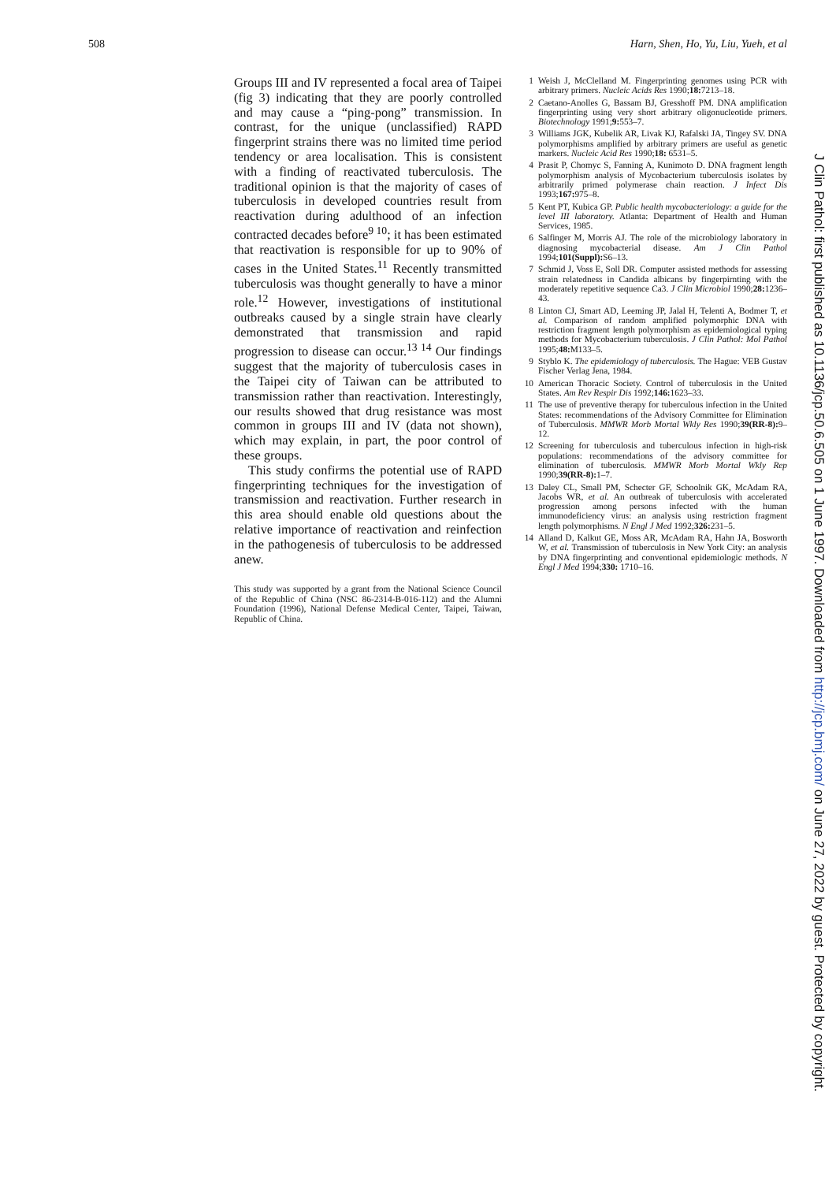508 Harn, Shen, Ho, Yu, Liu, Yueh, et al
Groups III and IV represented a focal area of Taipei (fig 3) indicating that they are poorly controlled and may cause a “ping-pong” transmission. In contrast, for the unique (unclassified) RAPD fingerprint strains there was no limited time period tendency or area localisation. This is consistent with a finding of reactivated tuberculosis. The traditional opinion is that the majority of cases of tuberculosis in developed countries result from reactivation during adulthood of an infection contracted decades before<sup>9 10</sup>; it has been estimated that reactivation is responsible for up to 90% of cases in the United States.<sup>11</sup> Recently transmitted tuberculosis was thought generally to have a minor role.<sup>12</sup> However, investigations of institutional outbreaks caused by a single strain have clearly demonstrated that transmission and rapid progression to disease can occur.<sup>13 14</sup> Our findings suggest that the majority of tuberculosis cases in the Taipei city of Taiwan can be attributed to transmission rather than reactivation. Interestingly, our results showed that drug resistance was most common in groups III and IV (data not shown), which may explain, in part, the poor control of these groups.
This study confirms the potential use of RAPD fingerprinting techniques for the investigation of transmission and reactivation. Further research in this area should enable old questions about the relative importance of reactivation and reinfection in the pathogenesis of tuberculosis to be addressed anew.
This study was supported by a grant from the National Science Council of the Republic of China (NSC 86-2314-B-016-112) and the Alumni Foundation (1996), National Defense Medical Center, Taipei, Taiwan, Republic of China.
1 Weish J, McClelland M. Fingerprinting genomes using PCR with arbitrary primers. Nucleic Acids Res 1990;18: 7213–18.
2 Caetano-Anolles G, Bassam BJ, Gresshoff PM. DNA amplification fingerprinting using very short arbitrary oligonucleotide primers. Biotechnology 1991;9: 553–7.
3 Williams JGK, Kubelik AR, Livak KJ, Rafalski JA, Tingey SV. DNA polymorphisms amplified by arbitrary primers are useful as genetic markers. Nucleic Acid Res 1990;18: 6531–5.
4 Prasit P, Chomyc S, Fanning A, Kunimoto D. DNA fragment length polymorphism analysis of Mycobacterium tuberculosis isolates by arbitrarily primed polymerase chain reaction. J Infect Dis 1993;167: 975–8.
5 Kent PT, Kubica GP. Public health mycobacteriology: a guide for the level III laboratory. Atlanta: Department of Health and Human Services, 1985.
6 Salfinger M, Morris AJ. The role of the microbiology laboratory in diagnosing mycobacterial disease. Am J Clin Pathol 1994;101(Suppl): S6–13.
7 Schmid J, Voss E, Soll DR. Computer assisted methods for assessing strain relatedness in Candida albicans by fingerpirnting with the moderately repetitive sequence Ca3. J Clin Microbiol 1990;28: 1236–43.
8 Linton CJ, Smart AD, Leeming JP, Jalal H, Telenti A, Bodmer T, et al. Comparison of random amplified polymorphic DNA with restriction fragment length polymorphism as epidemiological typing methods for Mycobacterium tuberculosis. J Clin Pathol: Mol Pathol 1995;48: M133–5.
9 Styblo K. The epidemiology of tuberculosis. The Hague: VEB Gustav Fischer Verlag Jena, 1984.
10 American Thoracic Society. Control of tuberculosis in the United States. Am Rev Respir Dis 1992;146: 1623–33.
11 The use of preventive therapy for tuberculous infection in the United States: recommendations of the Advisory Committee for Elimination of Tuberculosis. MMWR Morb Mortal Wkly Res 1990;39(RR-8): 9–12.
12 Screening for tuberculosis and tuberculous infection in high-risk populations: recommendations of the advisory committee for elimination of tuberculosis. MMWR Morb Mortal Wkly Rep 1990;39(RR-8): 1–7.
13 Daley CL, Small PM, Schecter GF, Schoolnik GK, McAdam RA, Jacobs WR, et al. An outbreak of tuberculosis with accelerated progression among persons infected with the human immunodeficiency virus: an analysis using restriction fragment length polymorphisms. N Engl J Med 1992;326: 231–5.
14 Alland D, Kalkut GE, Moss AR, McAdam RA, Hahn JA, Bosworth W, et al. Transmission of tuberculosis in New York City: an analysis by DNA fingerprinting and conventional epidemiologic methods. N Engl J Med 1994;330: 1710–16.
J Clin Pathol: first published as 10.1136/jcp.50.6.505 on 1 June 1997. Downloaded from http://jcp.bmj.com/ on June 27, 2022 by guest. Protected by copyright.